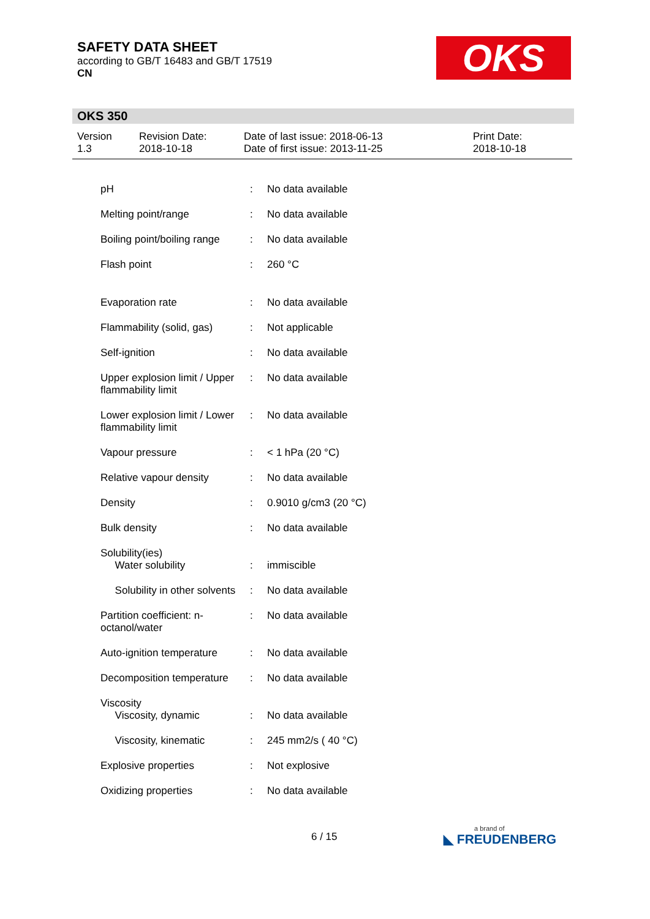SAFETY DATA SHEET
according to GB/T 16483 and GB/T 17519
CN
OKS
OKS 350
| Version 1.3 | Revision Date: 2018-10-18 | Date of last issue: 2018-06-13 Date of first issue: 2013-11-25 | Print Date: 2018-10-18 |
| pH | : | No data available |
| Melting point/range | : | No data available |
| Boiling point/boiling range | : | No data available |
| Flash point | : | 260 °C |
| Evaporation rate | : | No data available |
| Flammability (solid, gas) | : | Not applicable |
| Self-ignition | : | No data available |
| Upper explosion limit / Upper flammability limit | : | No data available |
| Lower explosion limit / Lower flammability limit | : | No data available |
| Vapour pressure | : | < 1 hPa (20 °C) |
| Relative vapour density | : | No data available |
| Density | : | 0.9010 g/cm3 (20 °C) |
| Bulk density | : | No data available |
| Solubility(ies) Water solubility | : | immiscible |
| Solubility in other solvents | : | No data available |
| Partition coefficient: n-octanol/water | : | No data available |
| Auto-ignition temperature | : | No data available |
| Decomposition temperature | : | No data available |
| Viscosity Viscosity, dynamic | : | No data available |
| Viscosity, kinematic | : | 245 mm2/s ( 40 °C) |
| Explosive properties | : | Not explosive |
| Oxidizing properties | : | No data available |
6 / 15 a brand of
◣ FREUDENBERG